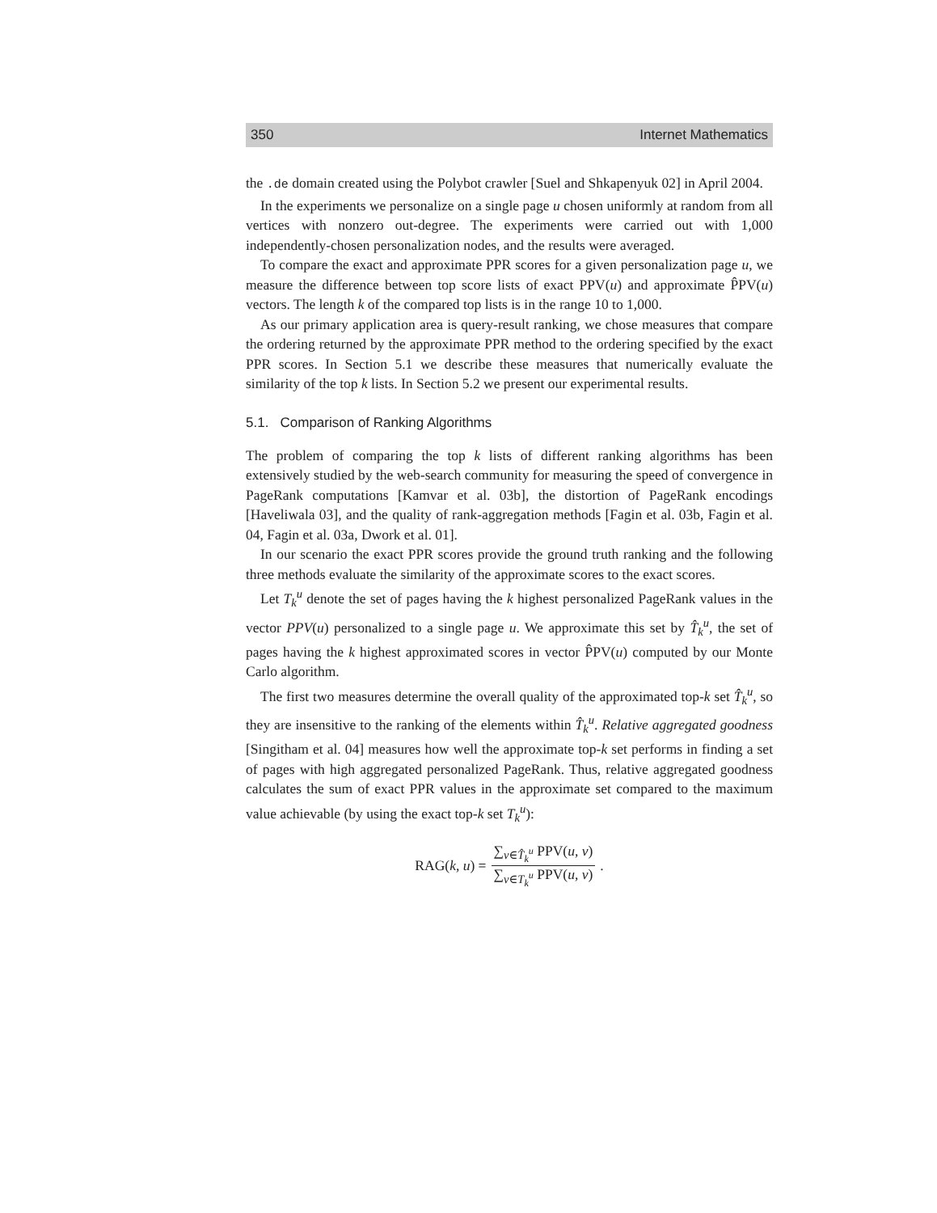350 Internet Mathematics
the .de domain created using the Polybot crawler [Suel and Shkapenyuk 02] in April 2004.
In the experiments we personalize on a single page u chosen uniformly at random from all vertices with nonzero out-degree. The experiments were carried out with 1,000 independently-chosen personalization nodes, and the results were averaged.
To compare the exact and approximate PPR scores for a given personalization page u, we measure the difference between top score lists of exact PPV(u) and approximate P̂PV(u) vectors. The length k of the compared top lists is in the range 10 to 1,000.
As our primary application area is query-result ranking, we chose measures that compare the ordering returned by the approximate PPR method to the ordering specified by the exact PPR scores. In Section 5.1 we describe these measures that numerically evaluate the similarity of the top k lists. In Section 5.2 we present our experimental results.
5.1. Comparison of Ranking Algorithms
The problem of comparing the top k lists of different ranking algorithms has been extensively studied by the web-search community for measuring the speed of convergence in PageRank computations [Kamvar et al. 03b], the distortion of PageRank encodings [Haveliwala 03], and the quality of rank-aggregation methods [Fagin et al. 03b, Fagin et al. 04, Fagin et al. 03a, Dwork et al. 01].
In our scenario the exact PPR scores provide the ground truth ranking and the following three methods evaluate the similarity of the approximate scores to the exact scores.
Let T<sub>k</sub><sup>u</sup> denote the set of pages having the k highest personalized PageRank values in the vector PPV(u) personalized to a single page u. We approximate this set by T̂<sub>k</sub><sup>u</sup>, the set of pages having the k highest approximated scores in vector P̂PV(u) computed by our Monte Carlo algorithm.
The first two measures determine the overall quality of the approximated top-k set T̂<sub>k</sub><sup>u</sup>, so they are insensitive to the ranking of the elements within T̂<sub>k</sub><sup>u</sup>. Relative aggregated goodness [Singitham et al. 04] measures how well the approximate top-k set performs in finding a set of pages with high aggregated personalized PageRank. Thus, relative aggregated goodness calculates the sum of exact PPR values in the approximate set compared to the maximum value achievable (by using the exact top-k set T<sub>k</sub><sup>u</sup>):
RAG(k, u) = ∑<sub>v∈T̂<sub>k</sub><sup>u</sup></sub> PPV(u, v) ∑<sub>v∈T<sub>k</sub><sup>u</sup></sub> PPV(u, v).